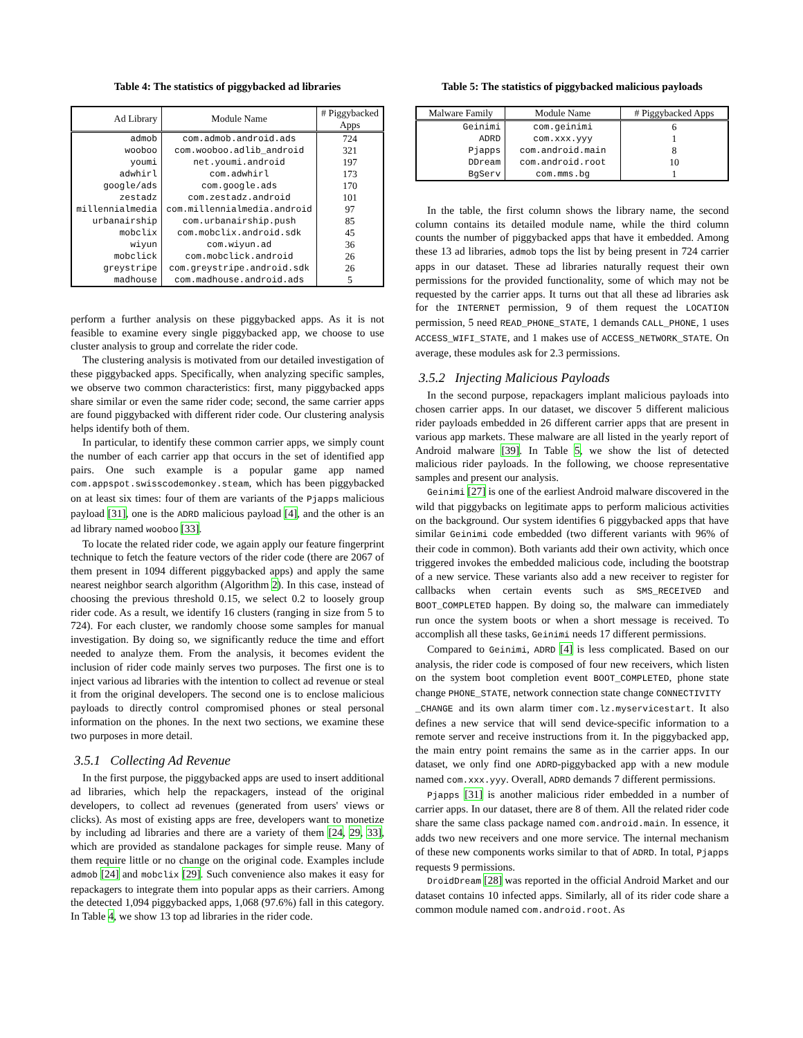Table 4: The statistics of piggybacked ad libraries
| Ad Library | Module Name | # Piggybacked Apps |
| --- | --- | --- |
| admob | com.admob.android.ads | 724 |
| wooboo | com.wooboo.adlib_android | 321 |
| youmi | net.youmi.android | 197 |
| adwhirl | com.adwhirl | 173 |
| google/ads | com.google.ads | 170 |
| zestadz | com.zestadz.android | 101 |
| millennialmedia | com.millennialmedia.android | 97 |
| urbanairship | com.urbanairship.push | 85 |
| mobclix | com.mobclix.android.sdk | 45 |
| wiyun | com.wiyun.ad | 36 |
| mobclick | com.mobclick.android | 26 |
| greystripe | com.greystripe.android.sdk | 26 |
| madhouse | com.madhouse.android.ads | 5 |
perform a further analysis on these piggybacked apps. As it is not feasible to examine every single piggybacked app, we choose to use cluster analysis to group and correlate the rider code.
The clustering analysis is motivated from our detailed investigation of these piggybacked apps. Specifically, when analyzing specific samples, we observe two common characteristics: first, many piggybacked apps share similar or even the same rider code; second, the same carrier apps are found piggybacked with different rider code. Our clustering analysis helps identify both of them.
In particular, to identify these common carrier apps, we simply count the number of each carrier app that occurs in the set of identified app pairs. One such example is a popular game app named com.appspot.swisscodemonkey.steam, which has been piggybacked on at least six times: four of them are variants of the Pjapps malicious payload [31], one is the ADRD malicious payload [4], and the other is an ad library named wooboo [33].
To locate the related rider code, we again apply our feature fingerprint technique to fetch the feature vectors of the rider code (there are 2067 of them present in 1094 different piggybacked apps) and apply the same nearest neighbor search algorithm (Algorithm 2). In this case, instead of choosing the previous threshold 0.15, we select 0.2 to loosely group rider code. As a result, we identify 16 clusters (ranging in size from 5 to 724). For each cluster, we randomly choose some samples for manual investigation. By doing so, we significantly reduce the time and effort needed to analyze them. From the analysis, it becomes evident the inclusion of rider code mainly serves two purposes. The first one is to inject various ad libraries with the intention to collect ad revenue or steal it from the original developers. The second one is to enclose malicious payloads to directly control compromised phones or steal personal information on the phones. In the next two sections, we examine these two purposes in more detail.
3.5.1 Collecting Ad Revenue
In the first purpose, the piggybacked apps are used to insert additional ad libraries, which help the repackagers, instead of the original developers, to collect ad revenues (generated from users' views or clicks). As most of existing apps are free, developers want to monetize by including ad libraries and there are a variety of them [24, 29, 33], which are provided as standalone packages for simple reuse. Many of them require little or no change on the original code. Examples include admob [24] and mobclix [29]. Such convenience also makes it easy for repackagers to integrate them into popular apps as their carriers. Among the detected 1,094 piggybacked apps, 1,068 (97.6%) fall in this category. In Table 4, we show 13 top ad libraries in the rider code.
Table 5: The statistics of piggybacked malicious payloads
| Malware Family | Module Name | # Piggybacked Apps |
| --- | --- | --- |
| Geinimi | com.geinimi | 6 |
| ADRD | com.xxx.yyy | 1 |
| Pjapps | com.android.main | 8 |
| DDream | com.android.root | 10 |
| BgServ | com.mms.bg | 1 |
In the table, the first column shows the library name, the second column contains its detailed module name, while the third column counts the number of piggybacked apps that have it embedded. Among these 13 ad libraries, admob tops the list by being present in 724 carrier apps in our dataset. These ad libraries naturally request their own permissions for the provided functionality, some of which may not be requested by the carrier apps. It turns out that all these ad libraries ask for the INTERNET permission, 9 of them request the LOCATION permission, 5 need READ_PHONE_STATE, 1 demands CALL_PHONE, 1 uses ACCESS_WIFI_STATE, and 1 makes use of ACCESS_NETWORK_STATE. On average, these modules ask for 2.3 permissions.
3.5.2 Injecting Malicious Payloads
In the second purpose, repackagers implant malicious payloads into chosen carrier apps. In our dataset, we discover 5 different malicious rider payloads embedded in 26 different carrier apps that are present in various app markets. These malware are all listed in the yearly report of Android malware [39]. In Table 5, we show the list of detected malicious rider payloads. In the following, we choose representative samples and present our analysis.
Geinimi [27] is one of the earliest Android malware discovered in the wild that piggybacks on legitimate apps to perform malicious activities on the background. Our system identifies 6 piggybacked apps that have similar Geinimi code embedded (two different variants with 96% of their code in common). Both variants add their own activity, which once triggered invokes the embedded malicious code, including the bootstrap of a new service. These variants also add a new receiver to register for callbacks when certain events such as SMS_RECEIVED and BOOT_COMPLETED happen. By doing so, the malware can immediately run once the system boots or when a short message is received. To accomplish all these tasks, Geinimi needs 17 different permissions.
Compared to Geinimi, ADRD [4] is less complicated. Based on our analysis, the rider code is composed of four new receivers, which listen on the system boot completion event BOOT_COMPLETED, phone state change PHONE_STATE, network connection state change CONNECTIVITY
_CHANGE and its own alarm timer com.lz.myservicestart. It also defines a new service that will send device-specific information to a remote server and receive instructions from it. In the piggybacked app, the main entry point remains the same as in the carrier apps. In our dataset, we only find one ADRD-piggybacked app with a new module named com.xxx.yyy. Overall, ADRD demands 7 different permissions.
Pjapps [31] is another malicious rider embedded in a number of carrier apps. In our dataset, there are 8 of them. All the related rider code share the same class package named com.android.main. In essence, it adds two new receivers and one more service. The internal mechanism of these new components works similar to that of ADRD. In total, Pjapps requests 9 permissions.
DroidDream [28] was reported in the official Android Market and our dataset contains 10 infected apps. Similarly, all of its rider code share a common module named com.android.root. As